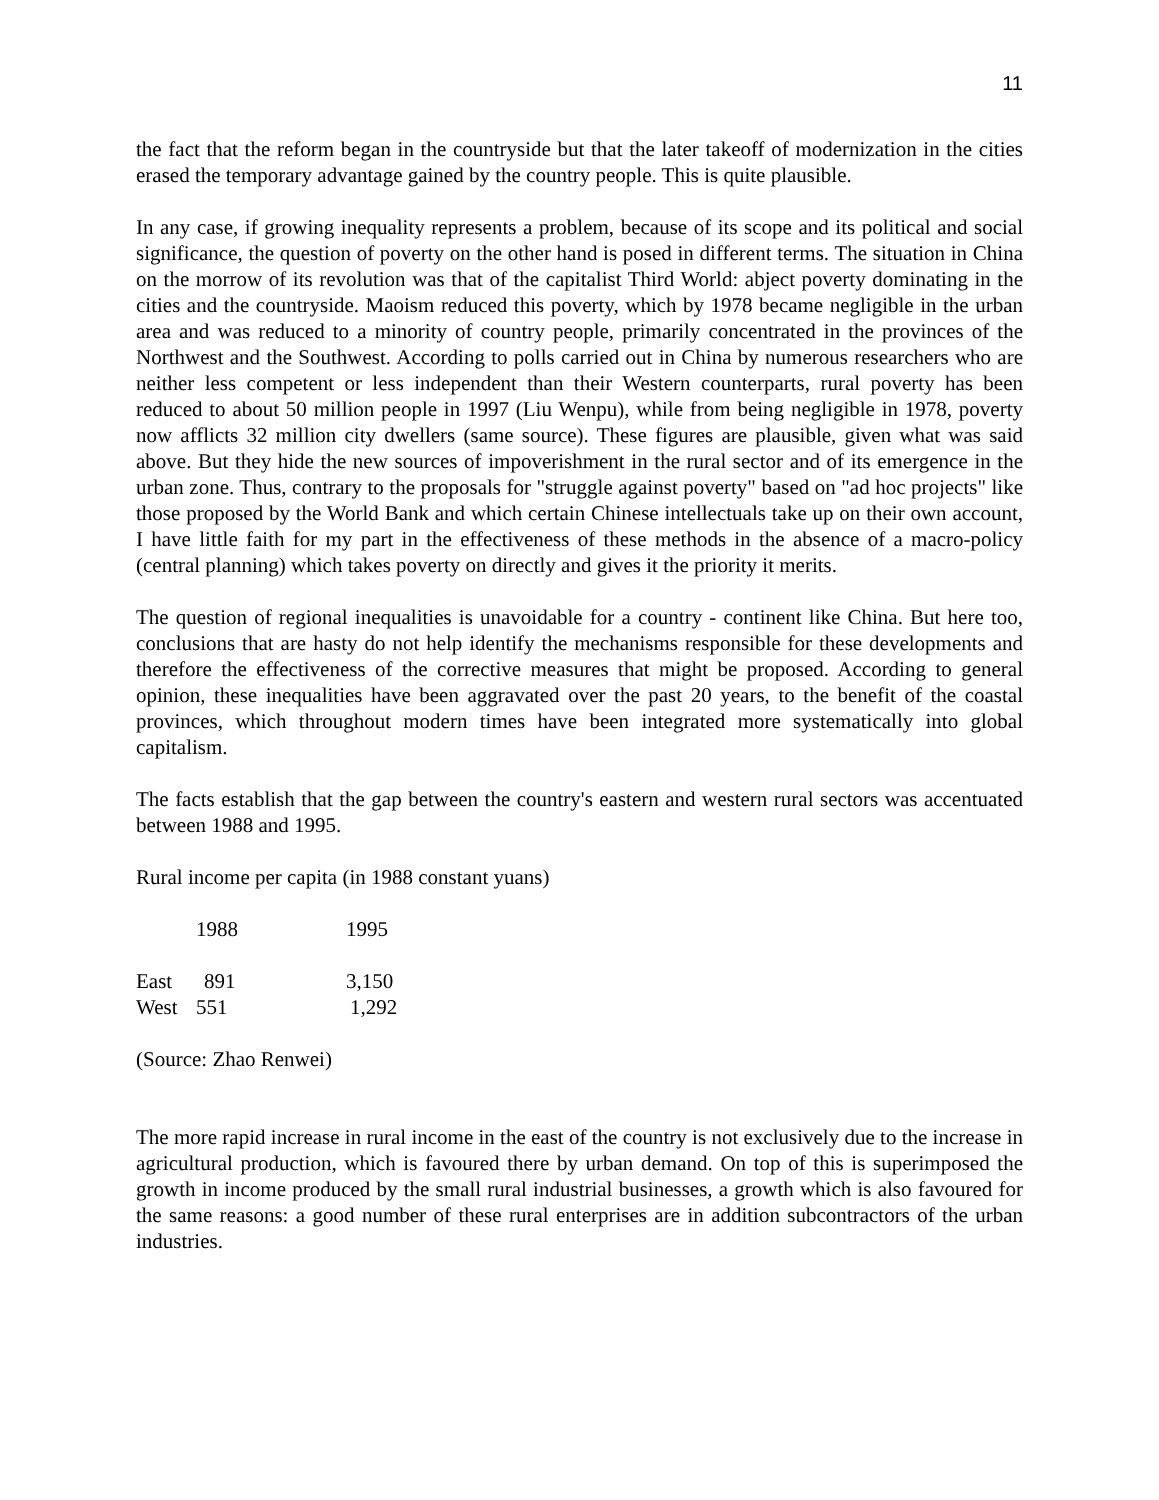11
the fact that the reform began in the countryside but that the later takeoff of modernization in the cities erased the temporary advantage gained by the country people. This is quite plausible.
In any case, if growing inequality represents a problem, because of its scope and its political and social significance, the question of poverty on the other hand is posed in different terms. The situation in China on the morrow of its revolution was that of the capitalist Third World: abject poverty dominating in the cities and the countryside. Maoism reduced this poverty, which by 1978 became negligible in the urban area and was reduced to a minority of country people, primarily concentrated in the provinces of the Northwest and the Southwest. According to polls carried out in China by numerous researchers who are neither less competent or less independent than their Western counterparts, rural poverty has been reduced to about 50 million people in 1997 (Liu Wenpu), while from being negligible in 1978, poverty now afflicts 32 million city dwellers (same source). These figures are plausible, given what was said above. But they hide the new sources of impoverishment in the rural sector and of its emergence in the urban zone. Thus, contrary to the proposals for "struggle against poverty" based on "ad hoc projects" like those proposed by the World Bank and which certain Chinese intellectuals take up on their own account, I have little faith for my part in the effectiveness of these methods in the absence of a macro-policy (central planning) which takes poverty on directly and gives it the priority it merits.
The question of regional inequalities is unavoidable for a country - continent like China. But here too, conclusions that are hasty do not help identify the mechanisms responsible for these developments and therefore the effectiveness of the corrective measures that might be proposed. According to general opinion, these inequalities have been aggravated over the past 20 years, to the benefit of the coastal provinces, which throughout modern times have been integrated more systematically into global capitalism.
The facts establish that the gap between the country's eastern and western rural sectors was accentuated between 1988 and 1995.
Rural income per capita (in 1988 constant yuans)
| | 1988 | 1995 |
| --- | --- | --- |
| East | 891 | 3,150 |
| West | 551 | 1,292 |
(Source: Zhao Renwei)
The more rapid increase in rural income in the east of the country is not exclusively due to the increase in agricultural production, which is favoured there by urban demand. On top of this is superimposed the growth in income produced by the small rural industrial businesses, a growth which is also favoured for the same reasons: a good number of these rural enterprises are in addition subcontractors of the urban industries.